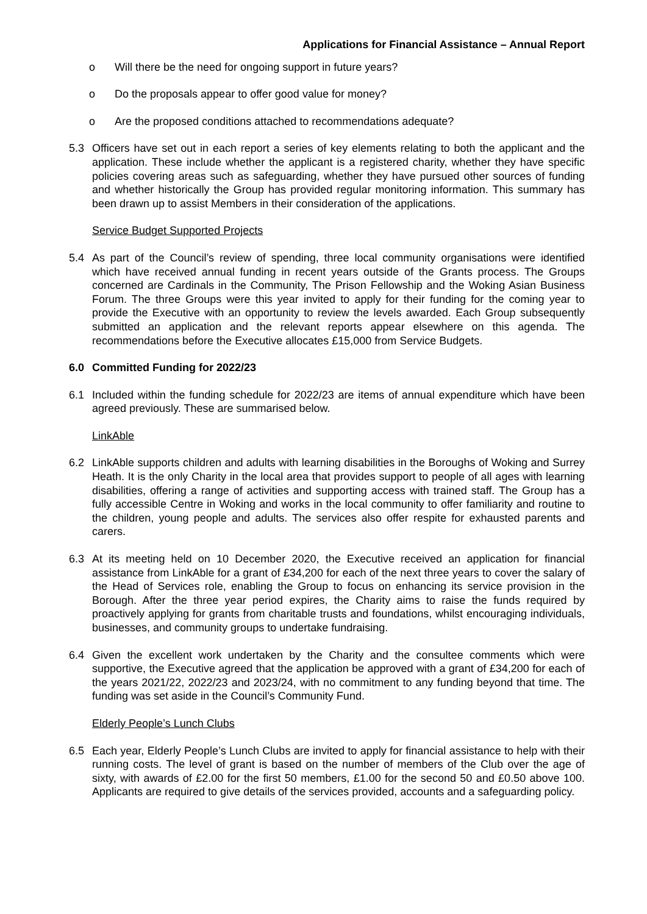Applications for Financial Assistance – Annual Report
o Will there be the need for ongoing support in future years?
o Do the proposals appear to offer good value for money?
o Are the proposed conditions attached to recommendations adequate?
5.3 Officers have set out in each report a series of key elements relating to both the applicant and the application. These include whether the applicant is a registered charity, whether they have specific policies covering areas such as safeguarding, whether they have pursued other sources of funding and whether historically the Group has provided regular monitoring information. This summary has been drawn up to assist Members in their consideration of the applications.
Service Budget Supported Projects
5.4 As part of the Council’s review of spending, three local community organisations were identified which have received annual funding in recent years outside of the Grants process. The Groups concerned are Cardinals in the Community, The Prison Fellowship and the Woking Asian Business Forum. The three Groups were this year invited to apply for their funding for the coming year to provide the Executive with an opportunity to review the levels awarded. Each Group subsequently submitted an application and the relevant reports appear elsewhere on this agenda. The recommendations before the Executive allocates £15,000 from Service Budgets.
6.0 Committed Funding for 2022/23
6.1 Included within the funding schedule for 2022/23 are items of annual expenditure which have been agreed previously. These are summarised below.
LinkAble
6.2 LinkAble supports children and adults with learning disabilities in the Boroughs of Woking and Surrey Heath. It is the only Charity in the local area that provides support to people of all ages with learning disabilities, offering a range of activities and supporting access with trained staff. The Group has a fully accessible Centre in Woking and works in the local community to offer familiarity and routine to the children, young people and adults. The services also offer respite for exhausted parents and carers.
6.3 At its meeting held on 10 December 2020, the Executive received an application for financial assistance from LinkAble for a grant of £34,200 for each of the next three years to cover the salary of the Head of Services role, enabling the Group to focus on enhancing its service provision in the Borough. After the three year period expires, the Charity aims to raise the funds required by proactively applying for grants from charitable trusts and foundations, whilst encouraging individuals, businesses, and community groups to undertake fundraising.
6.4 Given the excellent work undertaken by the Charity and the consultee comments which were supportive, the Executive agreed that the application be approved with a grant of £34,200 for each of the years 2021/22, 2022/23 and 2023/24, with no commitment to any funding beyond that time. The funding was set aside in the Council’s Community Fund.
Elderly People’s Lunch Clubs
6.5 Each year, Elderly People’s Lunch Clubs are invited to apply for financial assistance to help with their running costs. The level of grant is based on the number of members of the Club over the age of sixty, with awards of £2.00 for the first 50 members, £1.00 for the second 50 and £0.50 above 100. Applicants are required to give details of the services provided, accounts and a safeguarding policy.